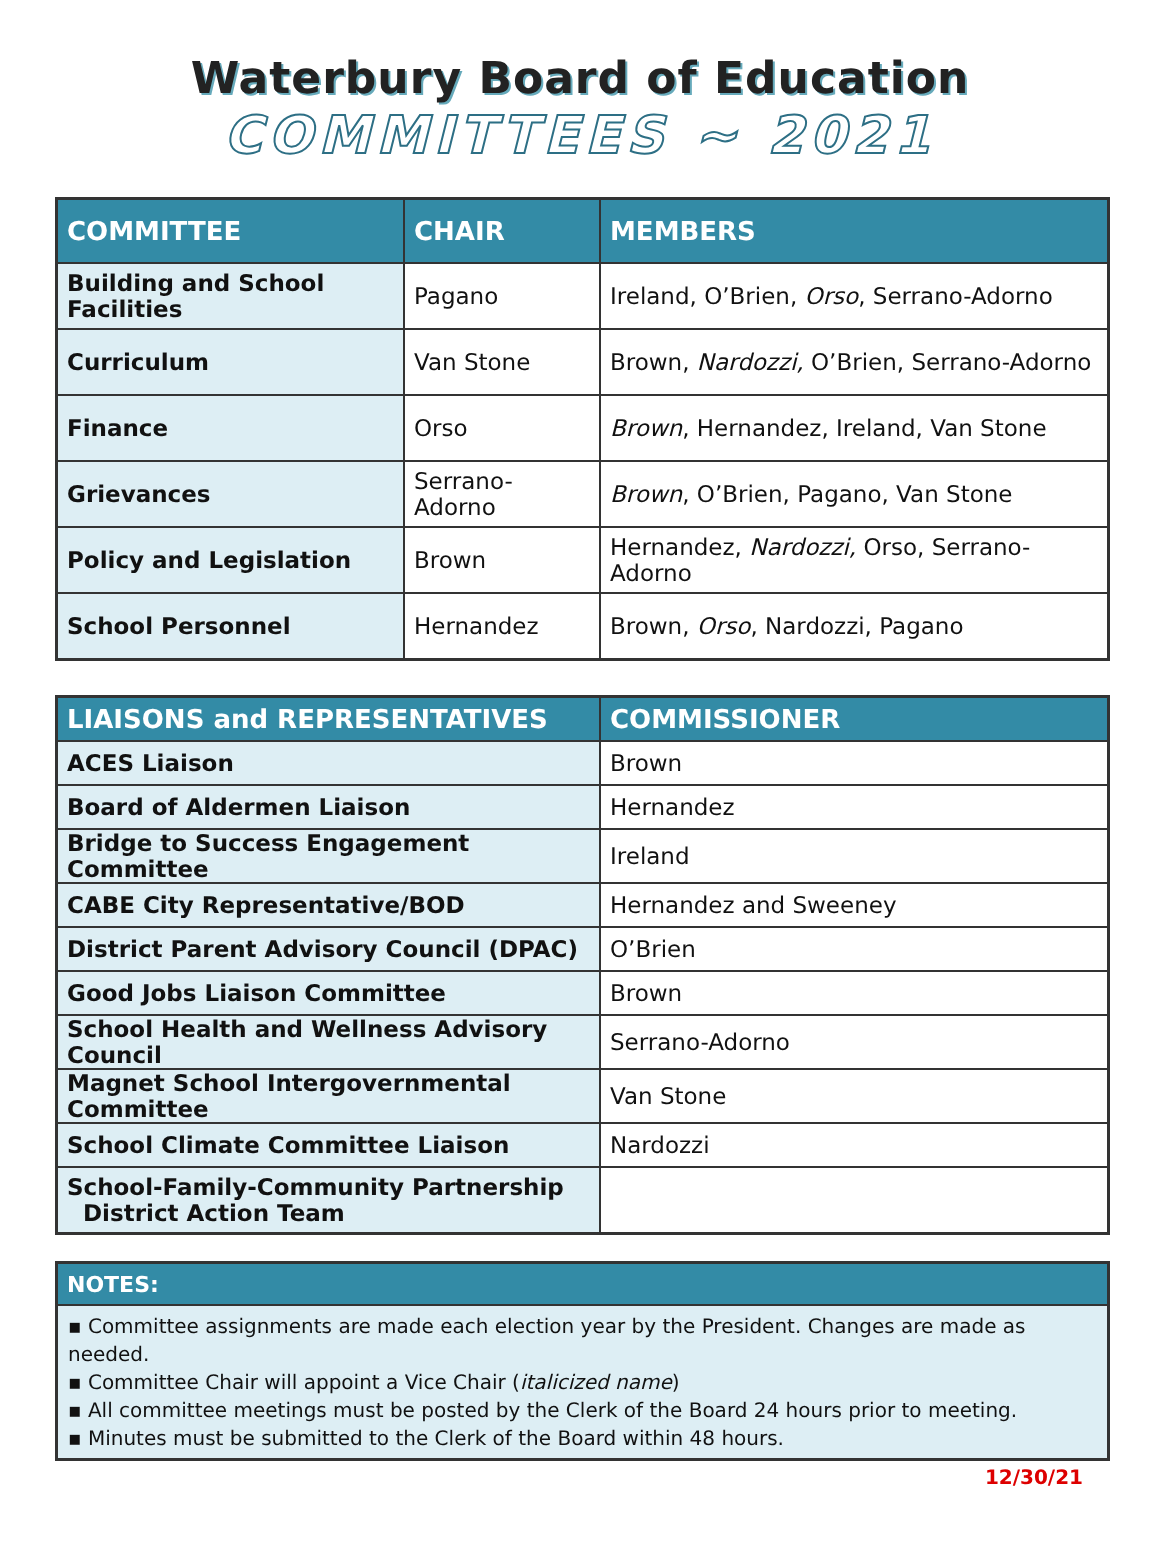Waterbury Board of Education
COMMITTEES ~ 2021
| COMMITTEE | CHAIR | MEMBERS |
| --- | --- | --- |
| Building and School Facilities | Pagano | Ireland, O’Brien, Orso , Serrano-Adorno |
| Curriculum | Van Stone | Brown, Nardozzi, O’Brien, Serrano-Adorno |
| Finance | Orso | Brown , Hernandez, Ireland, Van Stone |
| Grievances | Serrano-Adorno | Brown , O’Brien, Pagano, Van Stone |
| Policy and Legislation | Brown | Hernandez, Nardozzi, Orso, Serrano-Adorno |
| School Personnel | Hernandez | Brown, Orso , Nardozzi, Pagano |
| LIAISONS and REPRESENTATIVES | COMMISSIONER |
| --- | --- |
| ACES Liaison | Brown |
| Board of Aldermen Liaison | Hernandez |
| Bridge to Success Engagement Committee | Ireland |
| CABE City Representative/BOD | Hernandez and Sweeney |
| District Parent Advisory Council (DPAC) | O’Brien |
| Good Jobs Liaison Committee | Brown |
| School Health and Wellness Advisory Council | Serrano-Adorno |
| Magnet School Intergovernmental Committee | Van Stone |
| School Climate Committee Liaison | Nardozzi |
| School-Family-Community Partnership District Action Team | |
| NOTES: |
| --- |
| ▪ Committee assignments are made each election year by the President. Changes are made as needed. ▪ Committee Chair will appoint a Vice Chair ( italicized name ) ▪ All committee meetings must be posted by the Clerk of the Board 24 hours prior to meeting. ▪ Minutes must be submitted to the Clerk of the Board within 48 hours. |
12/30/21